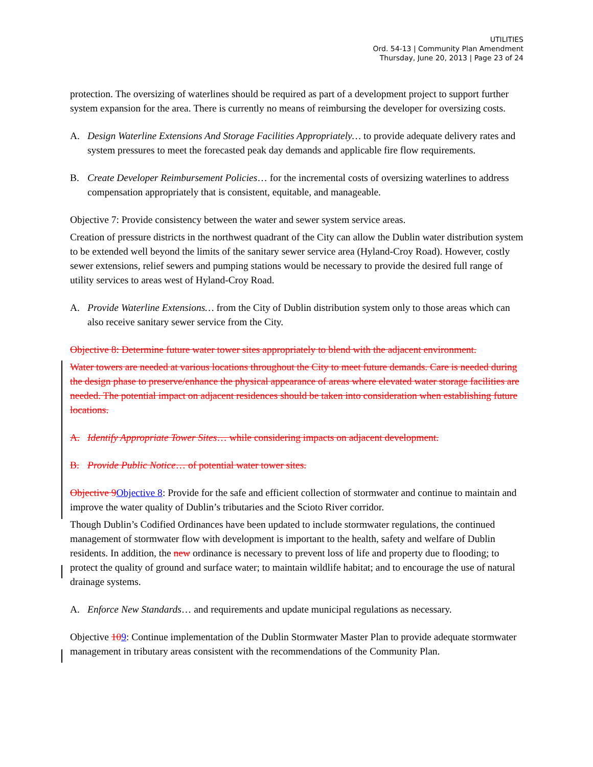UTILITIES
Ord. 54-13 | Community Plan Amendment
Thursday, June 20, 2013 | Page 23 of 24
protection. The oversizing of waterlines should be required as part of a development project to support further system expansion for the area. There is currently no means of reimbursing the developer for oversizing costs.
A. Design Waterline Extensions And Storage Facilities Appropriately… to provide adequate delivery rates and system pressures to meet the forecasted peak day demands and applicable fire flow requirements.
B. Create Developer Reimbursement Policies… for the incremental costs of oversizing waterlines to address compensation appropriately that is consistent, equitable, and manageable.
Objective 7: Provide consistency between the water and sewer system service areas.
Creation of pressure districts in the northwest quadrant of the City can allow the Dublin water distribution system to be extended well beyond the limits of the sanitary sewer service area (Hyland-Croy Road). However, costly sewer extensions, relief sewers and pumping stations would be necessary to provide the desired full range of utility services to areas west of Hyland-Croy Road.
A. Provide Waterline Extensions… from the City of Dublin distribution system only to those areas which can also receive sanitary sewer service from the City.
Objective 8: Determine future water tower sites appropriately to blend with the adjacent environment.
Water towers are needed at various locations throughout the City to meet future demands. Care is needed during the design phase to preserve/enhance the physical appearance of areas where elevated water storage facilities are needed. The potential impact on adjacent residences should be taken into consideration when establishing future locations.
A. Identify Appropriate Tower Sites… while considering impacts on adjacent development.
B. Provide Public Notice… of potential water tower sites.
Objective 9 Objective 8: Provide for the safe and efficient collection of stormwater and continue to maintain and improve the water quality of Dublin’s tributaries and the Scioto River corridor.
Though Dublin’s Codified Ordinances have been updated to include stormwater regulations, the continued management of stormwater flow with development is important to the health, safety and welfare of Dublin residents. In addition, the new ordinance is necessary to prevent loss of life and property due to flooding; to protect the quality of ground and surface water; to maintain wildlife habitat; and to encourage the use of natural drainage systems.
A. Enforce New Standards… and requirements and update municipal regulations as necessary.
Objective 109: Continue implementation of the Dublin Stormwater Master Plan to provide adequate stormwater management in tributary areas consistent with the recommendations of the Community Plan.